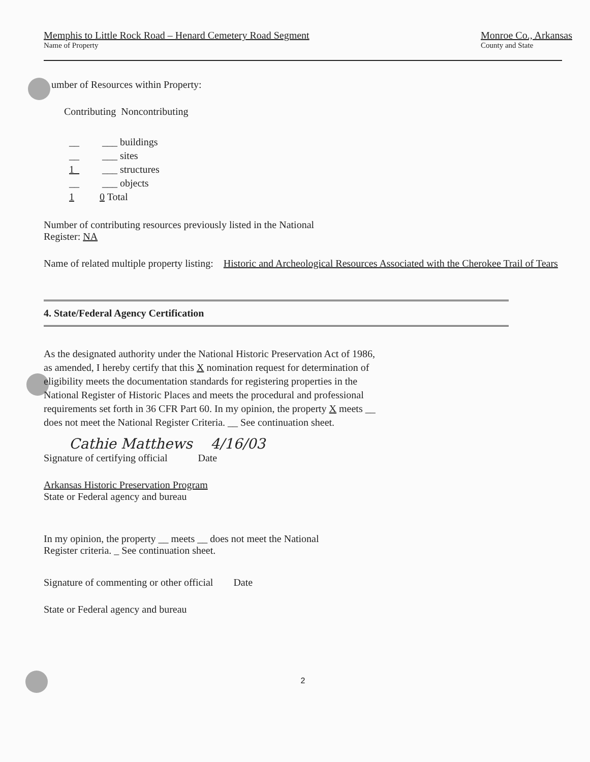Memphis to Little Rock Road – Henard Cemetery Road Segment
Name of Property
Monroe Co., Arkansas
County and State
umber of Resources within Property:
Contributing Noncontributing
__ ___ buildings
__ ___ sites
1_ ___ structures
__ ___ objects
1 0 Total
Number of contributing resources previously listed in the National
Register: NA
Name of related multiple property listing: Historic and Archeological Resources Associated with the Cherokee Trail of Tears
4. State/Federal Agency Certification
As the designated authority under the National Historic Preservation Act of 1986, as amended, I hereby certify that this X nomination request for determination of eligibility meets the documentation standards for registering properties in the National Register of Historic Places and meets the procedural and professional requirements set forth in 36 CFR Part 60. In my opinion, the property X meets __ does not meet the National Register Criteria. __ See continuation sheet.
Cathie Matthews 4/16/03
Signature of certifying official Date
Arkansas Historic Preservation Program
State or Federal agency and bureau
In my opinion, the property __ meets __ does not meet the National
Register criteria. _ See continuation sheet.
Signature of commenting or other official Date
State or Federal agency and bureau
2